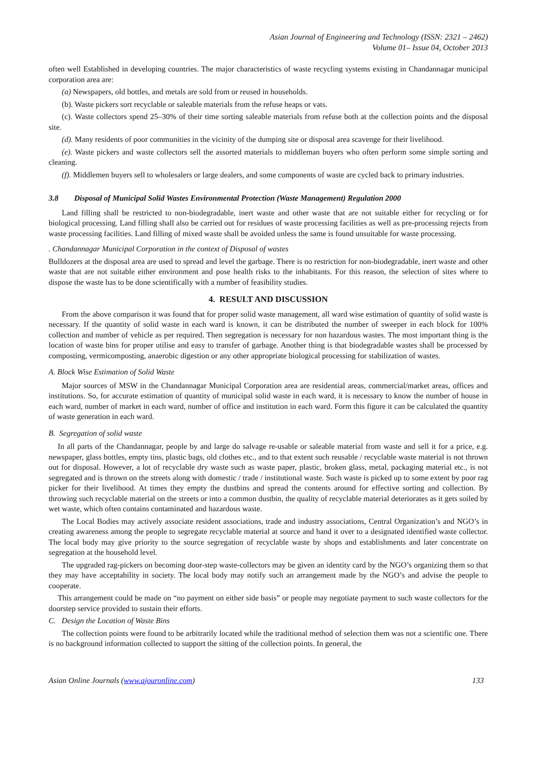Asian Journal of Engineering and Technology (ISSN: 2321 – 2462)
Volume 01– Issue 04, October 2013
often well Established in developing countries. The major characteristics of waste recycling systems existing in Chandannagar municipal corporation area are:
(a) Newspapers, old bottles, and metals are sold from or reused in households.
(b). Waste pickers sort recyclable or saleable materials from the refuse heaps or vats.
(c). Waste collectors spend 25–30% of their time sorting saleable materials from refuse both at the collection points and the disposal site.
(d). Many residents of poor communities in the vicinity of the dumping site or disposal area scavenge for their livelihood.
(e). Waste pickers and waste collectors sell the assorted materials to middleman buyers who often perform some simple sorting and cleaning.
(f). Middlemen buyers sell to wholesalers or large dealers, and some components of waste are cycled back to primary industries.
3.8 Disposal of Municipal Solid Wastes Environmental Protection (Waste Management) Regulation 2000
Land filling shall be restricted to non-biodegradable, inert waste and other waste that are not suitable either for recycling or for biological processing. Land filling shall also be carried out for residues of waste processing facilities as well as pre-processing rejects from waste processing facilities. Land filling of mixed waste shall be avoided unless the same is found unsuitable for waste processing.
. Chandannagar Municipal Corporation in the context of Disposal of wastes
Bulldozers at the disposal area are used to spread and level the garbage. There is no restriction for non-biodegradable, inert waste and other waste that are not suitable either environment and pose health risks to the inhabitants. For this reason, the selection of sites where to dispose the waste has to be done scientifically with a number of feasibility studies.
4. RESULT AND DISCUSSION
From the above comparison it was found that for proper solid waste management, all ward wise estimation of quantity of solid waste is necessary. If the quantity of solid waste in each ward is known, it can be distributed the number of sweeper in each block for 100% collection and number of vehicle as per required. Then segregation is necessary for non hazardous wastes. The most important thing is the location of waste bins for proper utilise and easy to transfer of garbage. Another thing is that biodegradable wastes shall be processed by composting, vermicomposting, anaerobic digestion or any other appropriate biological processing for stabilization of wastes.
A. Block Wise Estimation of Solid Waste
Major sources of MSW in the Chandannagar Municipal Corporation area are residential areas, commercial/market areas, offices and institutions. So, for accurate estimation of quantity of municipal solid waste in each ward, it is necessary to know the number of house in each ward, number of market in each ward, number of office and institution in each ward. Form this figure it can be calculated the quantity of waste generation in each ward.
B. Segregation of solid waste
In all parts of the Chandannagar, people by and large do salvage re-usable or saleable material from waste and sell it for a price, e.g. newspaper, glass bottles, empty tins, plastic bags, old clothes etc., and to that extent such reusable / recyclable waste material is not thrown out for disposal. However, a lot of recyclable dry waste such as waste paper, plastic, broken glass, metal, packaging material etc., is not segregated and is thrown on the streets along with domestic / trade / institutional waste. Such waste is picked up to some extent by poor rag picker for their livelihood. At times they empty the dustbins and spread the contents around for effective sorting and collection. By throwing such recyclable material on the streets or into a common dustbin, the quality of recyclable material deteriorates as it gets soiled by wet waste, which often contains contaminated and hazardous waste.
The Local Bodies may actively associate resident associations, trade and industry associations, Central Organization’s and NGO’s in creating awareness among the people to segregate recyclable material at source and hand it over to a designated identified waste collector. The local body may give priority to the source segregation of recyclable waste by shops and establishments and later concentrate on segregation at the household level.
The upgraded rag-pickers on becoming door-step waste-collectors may be given an identity card by the NGO’s organizing them so that they may have acceptability in society. The local body may notify such an arrangement made by the NGO’s and advise the people to cooperate.
This arrangement could be made on “no payment on either side basis” or people may negotiate payment to such waste collectors for the doorstep service provided to sustain their efforts.
C. Design the Location of Waste Bins
The collection points were found to be arbitrarily located while the traditional method of selection them was not a scientific one. There is no background information collected to support the sitting of the collection points. In general, the
Asian Online Journals (www.ajouronline.com) 133